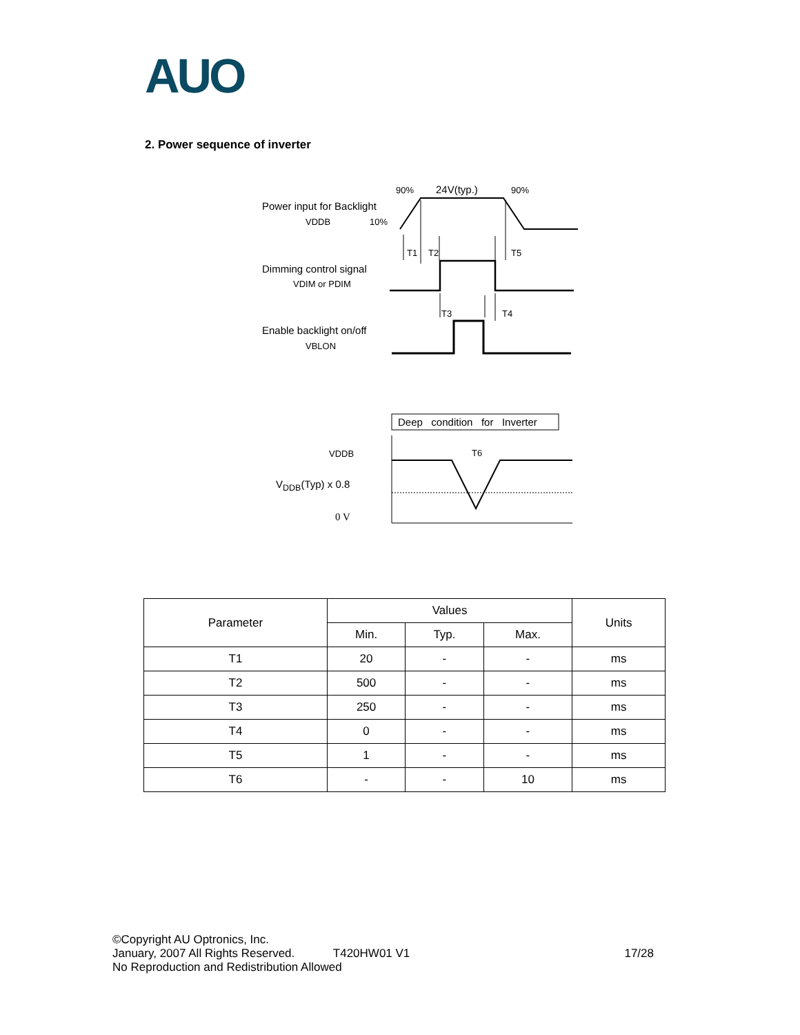AUO
2. Power sequence of inverter
90% 24V(typ.) 90%
Power input for Backlight
VDDB 10%
T1 T2 T5
Dimming control signal
VDIM or PDIM
T3 T4
Enable backlight on/off
VBLON
Deep condition for Inverter
VDDB T6
V<sub>DDB</sub>(Typ) x 0.8
0 V
| Parameter | Values | | | Units |
| --- | --- | --- | --- | --- |
| | Min. | Typ. | Max. | |
| T1 | 20 | - | - | ms |
| T2 | 500 | - | - | ms |
| T3 | 250 | - | - | ms |
| T4 | 0 | - | - | ms |
| T5 | 1 | - | - | ms |
| T6 | - | - | 10 | ms |
©Copyright AU Optronics, Inc.
January, 2007 All Rights Reserved. T420HW01 V1 17/28
No Reproduction and Redistribution Allowed